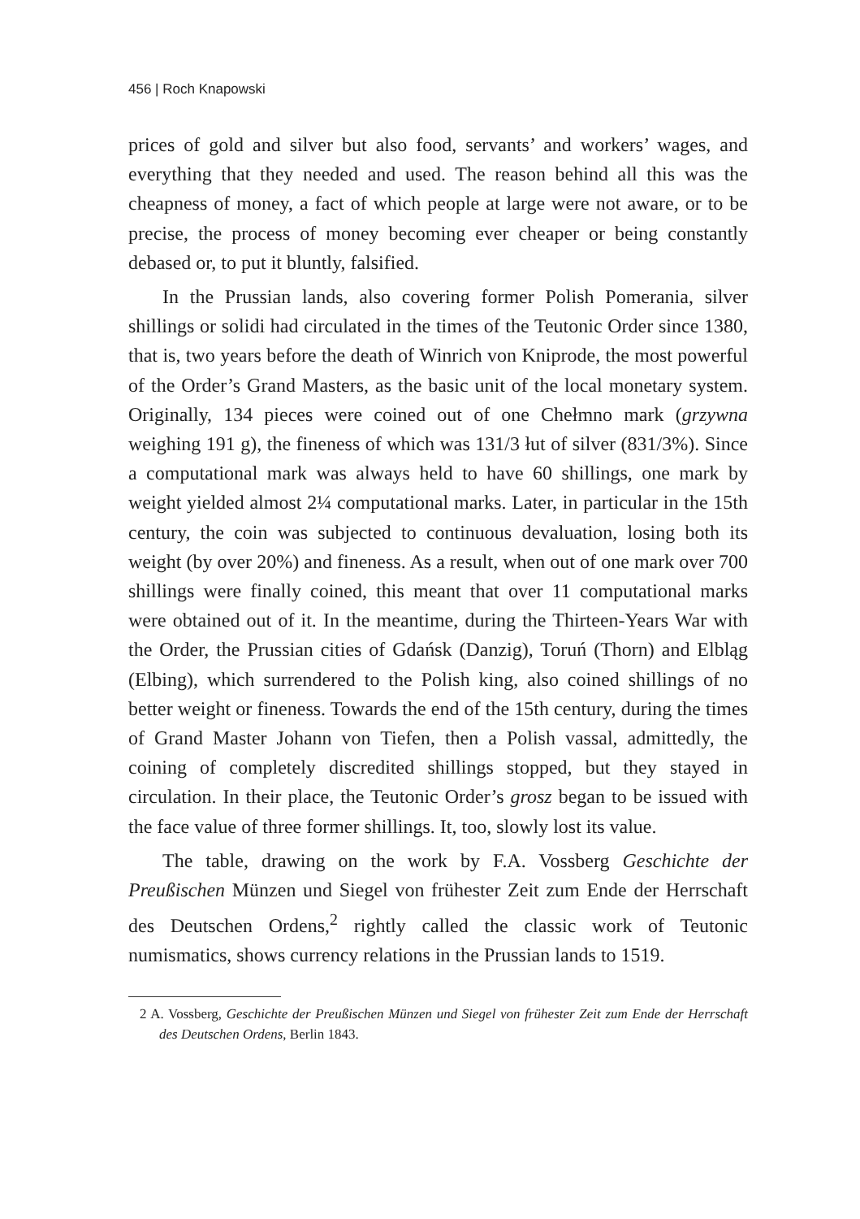456 | Roch Knapowski
prices of gold and silver but also food, servants’ and workers’ wages, and everything that they needed and used. The reason behind all this was the cheapness of money, a fact of which people at large were not aware, or to be precise, the process of money becoming ever cheaper or being constantly debased or, to put it bluntly, falsified.
In the Prussian lands, also covering former Polish Pomerania, silver shillings or solidi had circulated in the times of the Teutonic Order since 1380, that is, two years before the death of Winrich von Kniprode, the most powerful of the Order’s Grand Masters, as the basic unit of the local monetary system. Originally, 134 pieces were coined out of one Chełmno mark (grzywna weighing 191 g), the fineness of which was 131/3 łut of silver (831/3%). Since a computational mark was always held to have 60 shillings, one mark by weight yielded almost 2¼ computational marks. Later, in particular in the 15th century, the coin was subjected to continuous devaluation, losing both its weight (by over 20%) and fineness. As a result, when out of one mark over 700 shillings were finally coined, this meant that over 11 computational marks were obtained out of it. In the meantime, during the Thirteen-Years War with the Order, the Prussian cities of Gdańsk (Danzig), Toruń (Thorn) and Elbląg (Elbing), which surrendered to the Polish king, also coined shillings of no better weight or fineness. Towards the end of the 15th century, during the times of Grand Master Johann von Tiefen, then a Polish vassal, admittedly, the coining of completely discredited shillings stopped, but they stayed in circulation. In their place, the Teutonic Order’s grosz began to be issued with the face value of three former shillings. It, too, slowly lost its value.
The table, drawing on the work by F.A. Vossberg Geschichte der Preußischen Münzen und Siegel von frühester Zeit zum Ende der Herrschaft des Deutschen Ordens,<sup>2</sup> rightly called the classic work of Teutonic numismatics, shows currency relations in the Prussian lands to 1519.
2 A. Vossberg, Geschichte der Preußischen Münzen und Siegel von frühester Zeit zum Ende der Herrschaft des Deutschen Ordens, Berlin 1843.